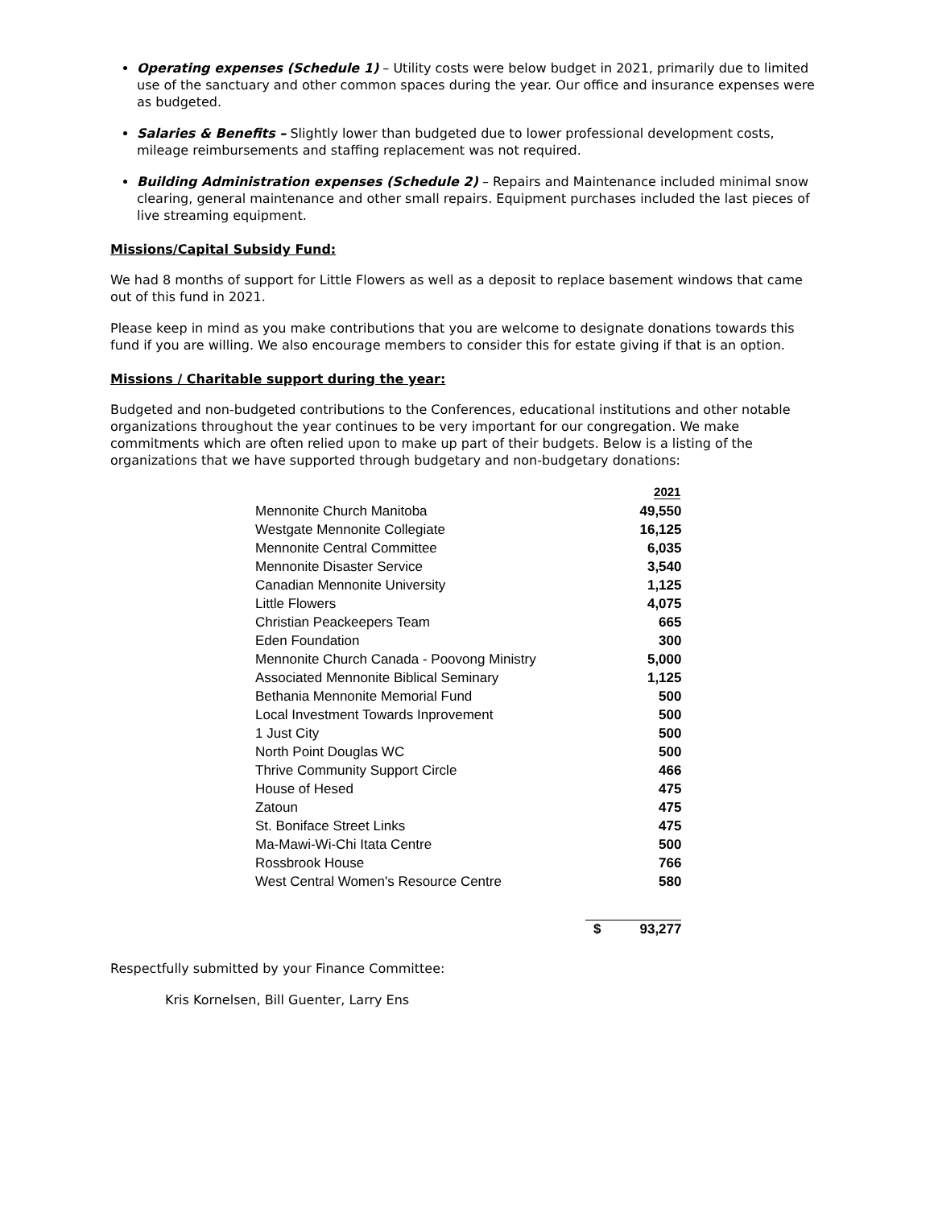Operating expenses (Schedule 1) – Utility costs were below budget in 2021, primarily due to limited use of the sanctuary and other common spaces during the year. Our office and insurance expenses were as budgeted.
Salaries & Benefits – Slightly lower than budgeted due to lower professional development costs, mileage reimbursements and staffing replacement was not required.
Building Administration expenses (Schedule 2) – Repairs and Maintenance included minimal snow clearing, general maintenance and other small repairs. Equipment purchases included the last pieces of live streaming equipment.
Missions/Capital Subsidy Fund:
We had 8 months of support for Little Flowers as well as a deposit to replace basement windows that came out of this fund in 2021.
Please keep in mind as you make contributions that you are welcome to designate donations towards this fund if you are willing. We also encourage members to consider this for estate giving if that is an option.
Missions / Charitable support during the year:
Budgeted and non-budgeted contributions to the Conferences, educational institutions and other notable organizations throughout the year continues to be very important for our congregation. We make commitments which are often relied upon to make up part of their budgets. Below is a listing of the organizations that we have supported through budgetary and non-budgetary donations:
| | | 2021 |
| Mennonite Church Manitoba | | 49,550 |
| Westgate Mennonite Collegiate | | 16,125 |
| Mennonite Central Committee | | 6,035 |
| Mennonite Disaster Service | | 3,540 |
| Canadian Mennonite University | | 1,125 |
| Little Flowers | | 4,075 |
| Christian Peackeepers Team | | 665 |
| Eden Foundation | | 300 |
| Mennonite Church Canada - Poovong Ministry | | 5,000 |
| Associated Mennonite Biblical Seminary | | 1,125 |
| Bethania Mennonite Memorial Fund | | 500 |
| Local Investment Towards Inprovement | | 500 |
| 1 Just City | | 500 |
| North Point Douglas WC | | 500 |
| Thrive Community Support Circle | | 466 |
| House of Hesed | | 475 |
| Zatoun | | 475 |
| St. Boniface Street Links | | 475 |
| Ma-Mawi-Wi-Chi Itata Centre | | 500 |
| Rossbrook House | | 766 |
| West Central Women's Resource Centre | | 580 |
| | $ | 93,277 |
Respectfully submitted by your Finance Committee:
Kris Kornelsen, Bill Guenter, Larry Ens